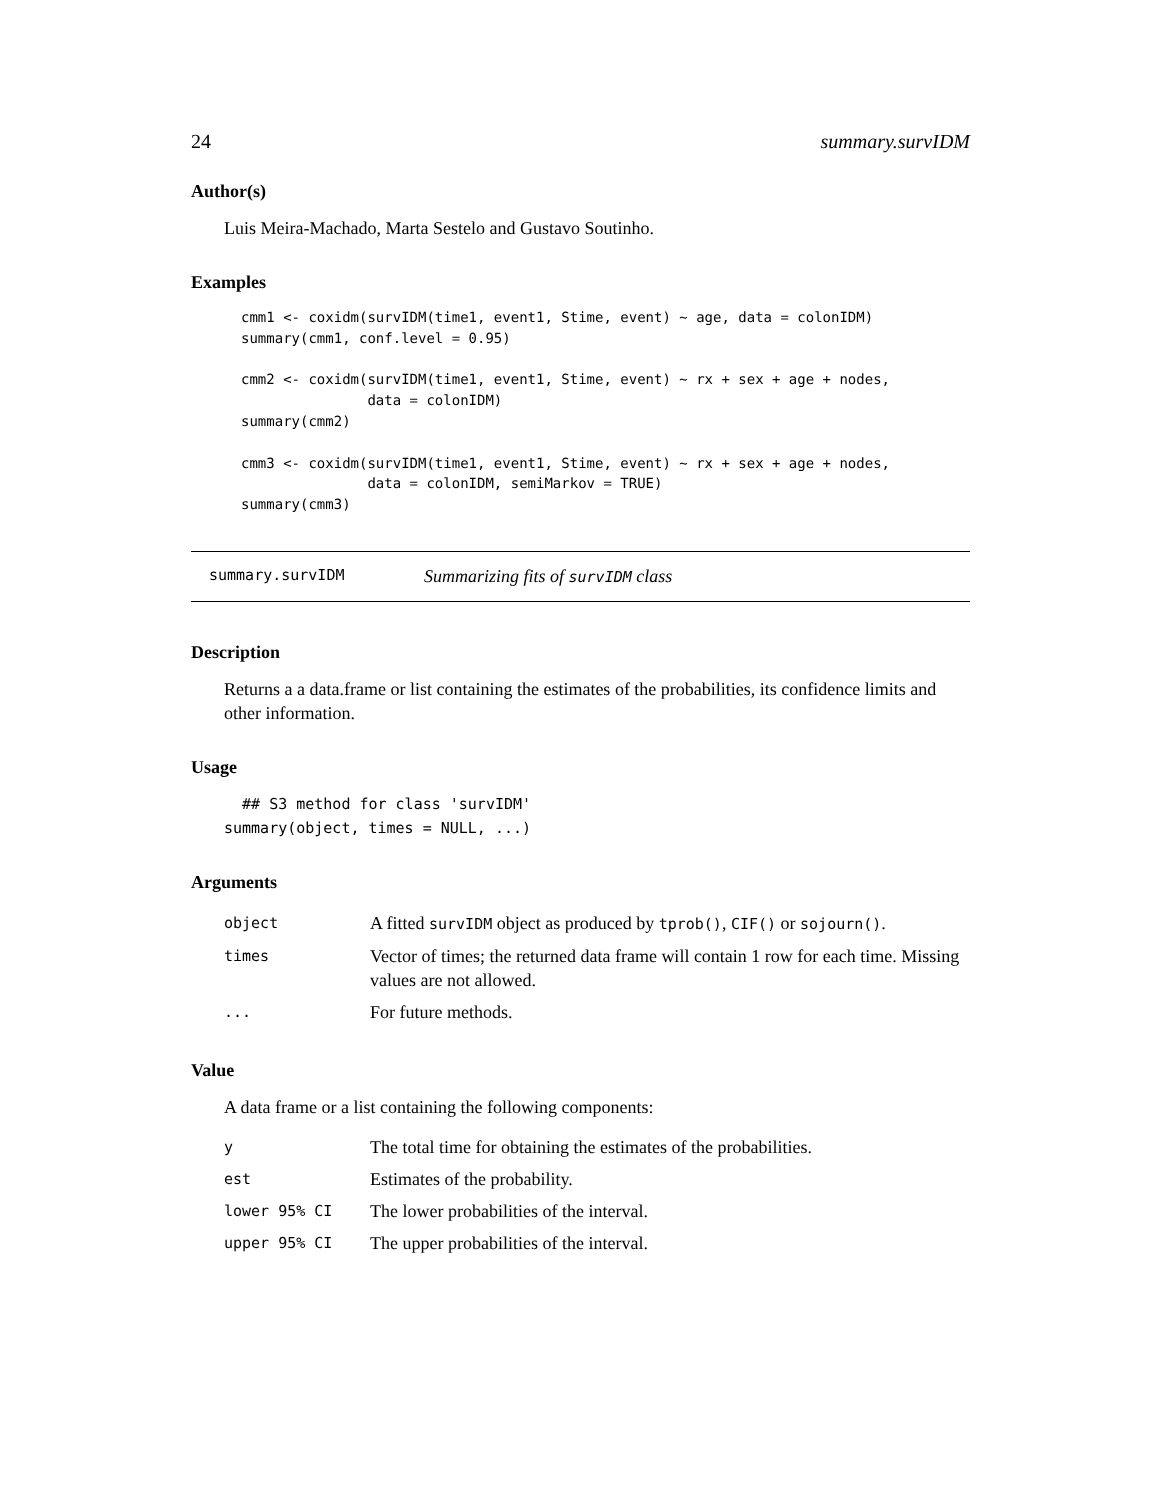24 summary.survIDM
Author(s)
Luis Meira-Machado, Marta Sestelo and Gustavo Soutinho.
Examples
cmm1 <- coxidm(survIDM(time1, event1, Stime, event) ~ age, data = colonIDM)
summary(cmm1, conf.level = 0.95)

cmm2 <- coxidm(survIDM(time1, event1, Stime, event) ~ rx + sex + age + nodes,
               data = colonIDM)
summary(cmm2)

cmm3 <- coxidm(survIDM(time1, event1, Stime, event) ~ rx + sex + age + nodes,
               data = colonIDM, semiMarkov = TRUE)
summary(cmm3)
summary.survIDM Summarizing fits of survIDM class
Description
Returns a a data.frame or list containing the estimates of the probabilities, its confidence limits and other information.
Usage
  ## S3 method for class 'survIDM'
summary(object, times = NULL, ...)
Arguments
| object | A fitted survIDM object as produced by tprob() , CIF() or sojourn() . |
| times | Vector of times; the returned data frame will contain 1 row for each time. Missing values are not allowed. |
| ... | For future methods. |
Value
A data frame or a list containing the following components:
| y | The total time for obtaining the estimates of the probabilities. |
| est | Estimates of the probability. |
| lower 95% CI | The lower probabilities of the interval. |
| upper 95% CI | The upper probabilities of the interval. |